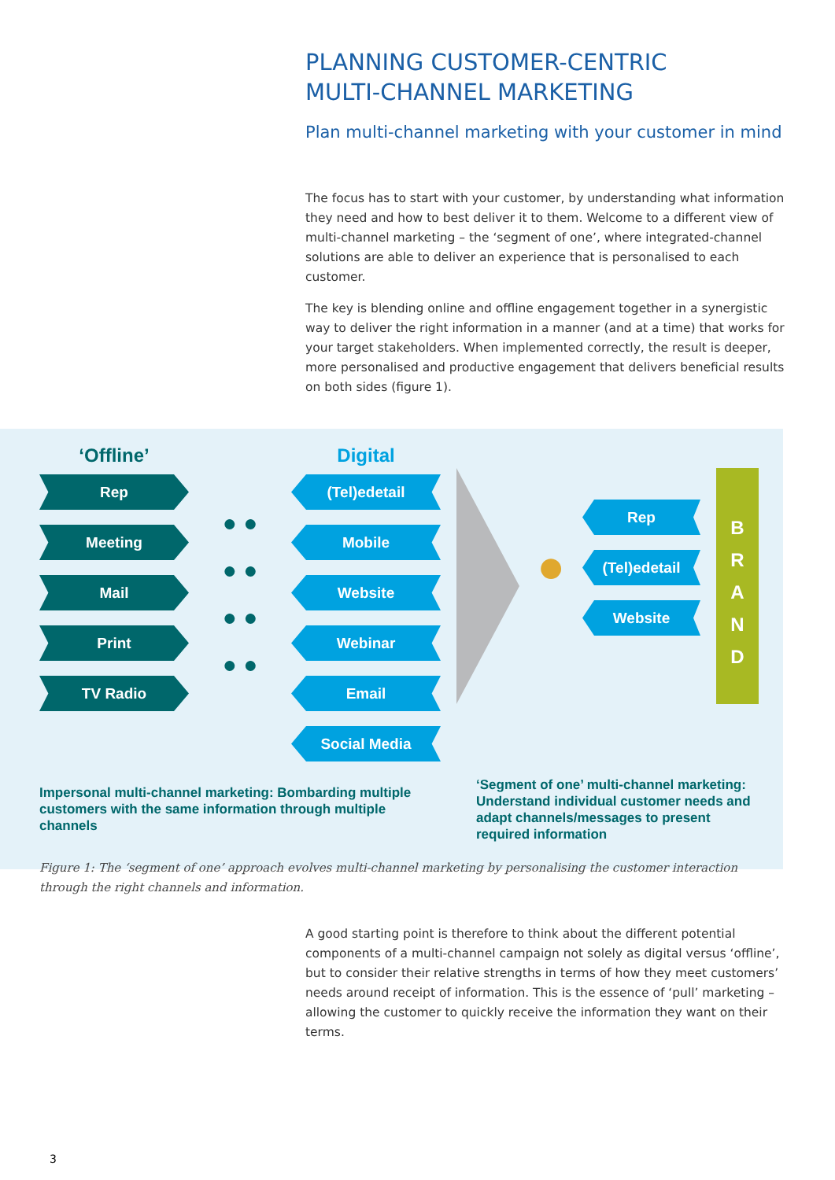PLANNING CUSTOMER-CENTRIC
MULTI-CHANNEL MARKETING
Plan multi-channel marketing with your customer in mind
The focus has to start with your customer, by understanding what information they need and how to best deliver it to them. Welcome to a different view of multi-channel marketing – the ‘segment of one’, where integrated-channel solutions are able to deliver an experience that is personalised to each customer.
The key is blending online and offline engagement together in a synergistic way to deliver the right information in a manner (and at a time) that works for your target stakeholders. When implemented correctly, the result is deeper, more personalised and productive engagement that delivers beneficial results on both sides (figure 1).
‘Offline’
Rep
Meeting
Mail
Print
TV Radio
● ●
● ●
● ●
● ●
Digital
(Tel)edetail
Mobile
Website
Webinar
Email
Social Media
●
Rep
(Tel)edetail
Website
B
R
A
N
D
Impersonal multi-channel marketing: Bombarding multiple customers with the same information through multiple channels
‘Segment of one’ multi-channel marketing: Understand individual customer needs and adapt channels/messages to present required information
Figure 1: The ‘segment of one’ approach evolves multi-channel marketing by personalising the customer interaction through the right channels and information.
A good starting point is therefore to think about the different potential components of a multi-channel campaign not solely as digital versus ‘offline’, but to consider their relative strengths in terms of how they meet customers’ needs around receipt of information. This is the essence of ‘pull’ marketing – allowing the customer to quickly receive the information they want on their terms.
3